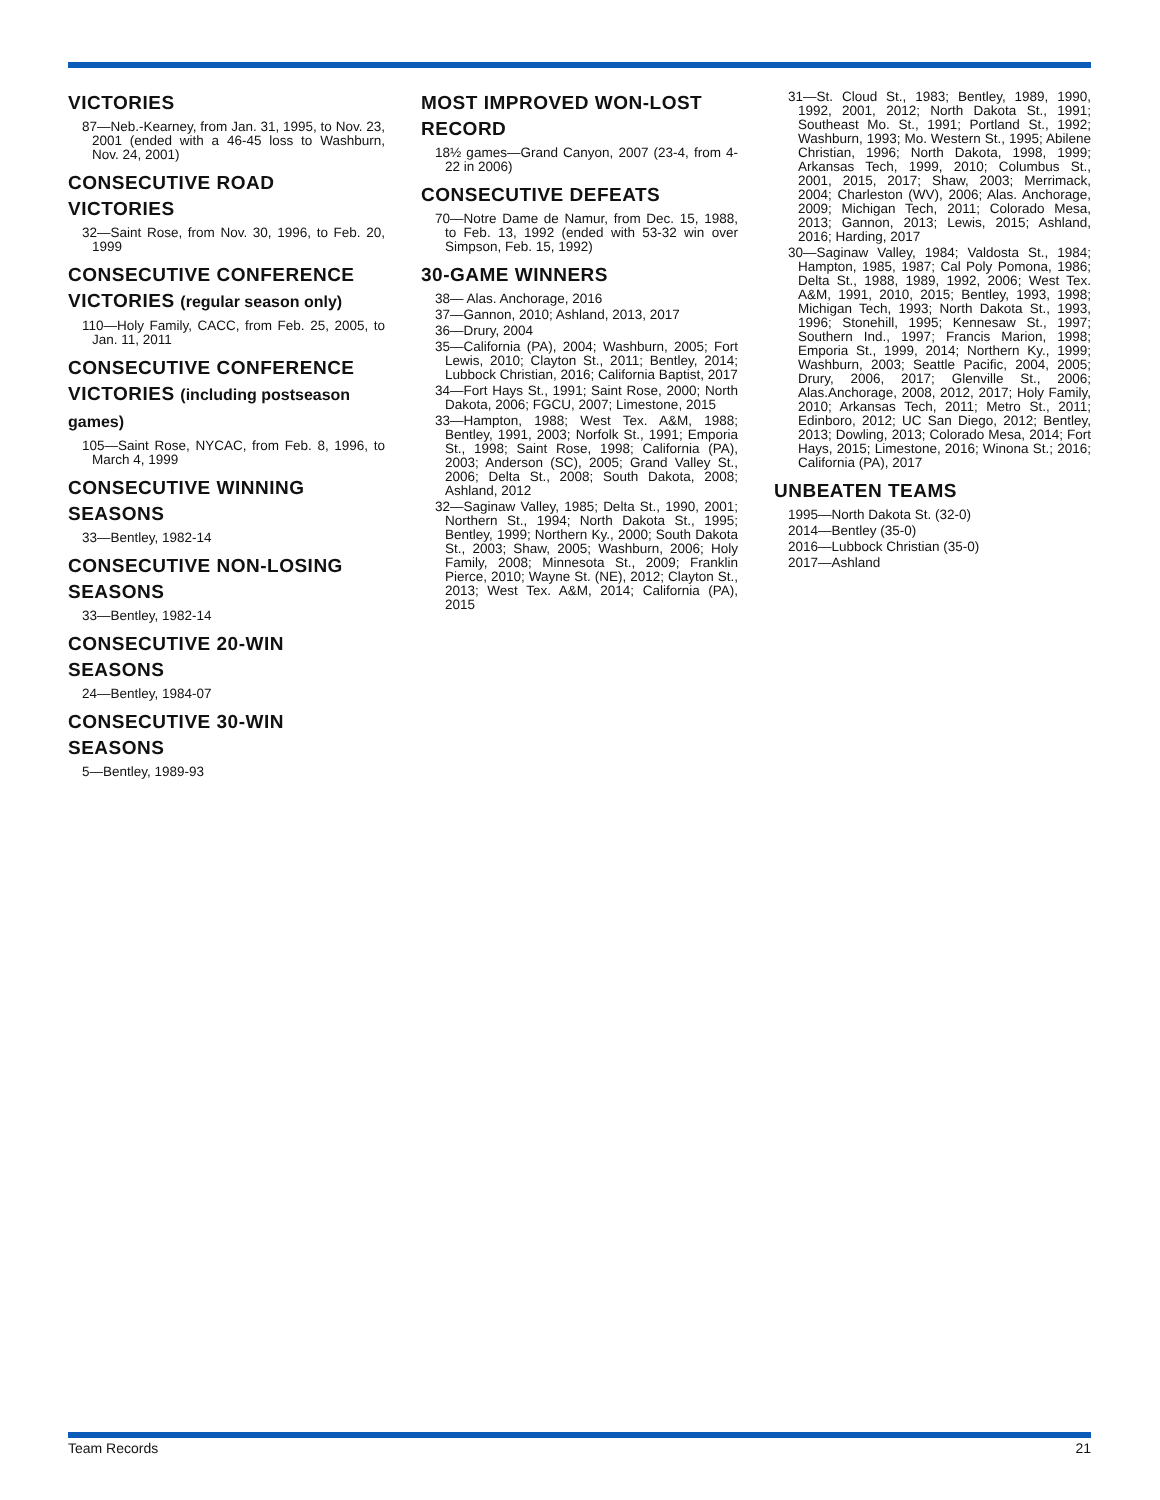VICTORIES
87—Neb.-Kearney, from Jan. 31, 1995, to Nov. 23, 2001 (ended with a 46-45 loss to Washburn, Nov. 24, 2001)
CONSECUTIVE ROAD VICTORIES
32—Saint Rose, from Nov. 30, 1996, to Feb. 20, 1999
CONSECUTIVE CONFERENCE VICTORIES (regular season only)
110—Holy Family, CACC, from Feb. 25, 2005, to Jan. 11, 2011
CONSECUTIVE CONFERENCE VICTORIES (including postseason games)
105—Saint Rose, NYCAC, from Feb. 8, 1996, to March 4, 1999
CONSECUTIVE WINNING SEASONS
33—Bentley, 1982-14
CONSECUTIVE NON-LOSING SEASONS
33—Bentley, 1982-14
CONSECUTIVE 20-WIN SEASONS
24—Bentley, 1984-07
CONSECUTIVE 30-WIN SEASONS
5—Bentley, 1989-93
MOST IMPROVED WON-LOST RECORD
18½ games—Grand Canyon, 2007 (23-4, from 4-22 in 2006)
CONSECUTIVE DEFEATS
70—Notre Dame de Namur, from Dec. 15, 1988, to Feb. 13, 1992 (ended with 53-32 win over Simpson, Feb. 15, 1992)
30-GAME WINNERS
38— Alas. Anchorage, 2016
37—Gannon, 2010; Ashland, 2013, 2017
36—Drury, 2004
35—California (PA), 2004; Washburn, 2005; Fort Lewis, 2010; Clayton St., 2011; Bentley, 2014; Lubbock Christian, 2016; California Baptist, 2017
34—Fort Hays St., 1991; Saint Rose, 2000; North Dakota, 2006; FGCU, 2007; Limestone, 2015
33—Hampton, 1988; West Tex. A&M, 1988; Bentley, 1991, 2003; Norfolk St., 1991; Emporia St., 1998; Saint Rose, 1998; California (PA), 2003; Anderson (SC), 2005; Grand Valley St., 2006; Delta St., 2008; South Dakota, 2008; Ashland, 2012
32—Saginaw Valley, 1985; Delta St., 1990, 2001; Northern St., 1994; North Dakota St., 1995; Bentley, 1999; Northern Ky., 2000; South Dakota St., 2003; Shaw, 2005; Washburn, 2006; Holy Family, 2008; Minnesota St., 2009; Franklin Pierce, 2010; Wayne St. (NE), 2012; Clayton St., 2013; West Tex. A&M, 2014; California (PA), 2015
31—St. Cloud St., 1983; Bentley, 1989, 1990, 1992, 2001, 2012; North Dakota St., 1991; Southeast Mo. St., 1991; Portland St., 1992; Washburn, 1993; Mo. Western St., 1995; Abilene Christian, 1996; North Dakota, 1998, 1999; Arkansas Tech, 1999, 2010; Columbus St., 2001, 2015, 2017; Shaw, 2003; Merrimack, 2004; Charleston (WV), 2006; Alas. Anchorage, 2009; Michigan Tech, 2011; Colorado Mesa, 2013; Gannon, 2013; Lewis, 2015; Ashland, 2016; Harding, 2017
30—Saginaw Valley, 1984; Valdosta St., 1984; Hampton, 1985, 1987; Cal Poly Pomona, 1986; Delta St., 1988, 1989, 1992, 2006; West Tex. A&M, 1991, 2010, 2015; Bentley, 1993, 1998; Michigan Tech, 1993; North Dakota St., 1993, 1996; Stonehill, 1995; Kennesaw St., 1997; Southern Ind., 1997; Francis Marion, 1998; Emporia St., 1999, 2014; Northern Ky., 1999; Washburn, 2003; Seattle Pacific, 2004, 2005; Drury, 2006, 2017; Glenville St., 2006; Alas.Anchorage, 2008, 2012, 2017; Holy Family, 2010; Arkansas Tech, 2011; Metro St., 2011; Edinboro, 2012; UC San Diego, 2012; Bentley, 2013; Dowling, 2013; Colorado Mesa, 2014; Fort Hays, 2015; Limestone, 2016; Winona St.; 2016; California (PA), 2017
UNBEATEN TEAMS
1995—North Dakota St. (32-0)
2014—Bentley (35-0)
2016—Lubbock Christian (35-0)
2017—Ashland
Team Records 21